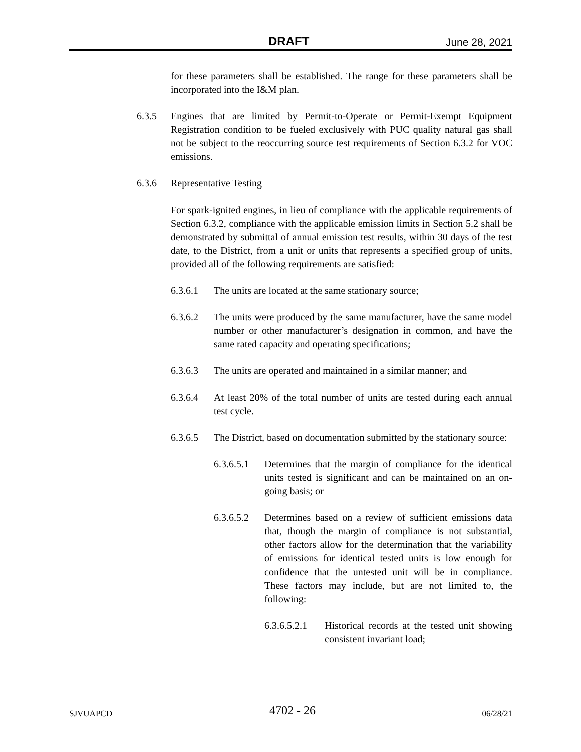DRAFT June 28, 2021
for these parameters shall be established. The range for these parameters shall be incorporated into the I&M plan.
6.3.5 Engines that are limited by Permit-to-Operate or Permit-Exempt Equipment Registration condition to be fueled exclusively with PUC quality natural gas shall not be subject to the reoccurring source test requirements of Section 6.3.2 for VOC emissions.
6.3.6 Representative Testing
For spark-ignited engines, in lieu of compliance with the applicable requirements of Section 6.3.2, compliance with the applicable emission limits in Section 5.2 shall be demonstrated by submittal of annual emission test results, within 30 days of the test date, to the District, from a unit or units that represents a specified group of units, provided all of the following requirements are satisfied:
6.3.6.1 The units are located at the same stationary source;
6.3.6.2 The units were produced by the same manufacturer, have the same model number or other manufacturer’s designation in common, and have the same rated capacity and operating specifications;
6.3.6.3 The units are operated and maintained in a similar manner; and
6.3.6.4 At least 20% of the total number of units are tested during each annual test cycle.
6.3.6.5 The District, based on documentation submitted by the stationary source:
6.3.6.5.1 Determines that the margin of compliance for the identical units tested is significant and can be maintained on an on-going basis; or
6.3.6.5.2 Determines based on a review of sufficient emissions data that, though the margin of compliance is not substantial, other factors allow for the determination that the variability of emissions for identical tested units is low enough for confidence that the untested unit will be in compliance. These factors may include, but are not limited to, the following:
6.3.6.5.2.1 Historical records at the tested unit showing consistent invariant load;
SJVUAPCD 4702 - 26 06/28/21